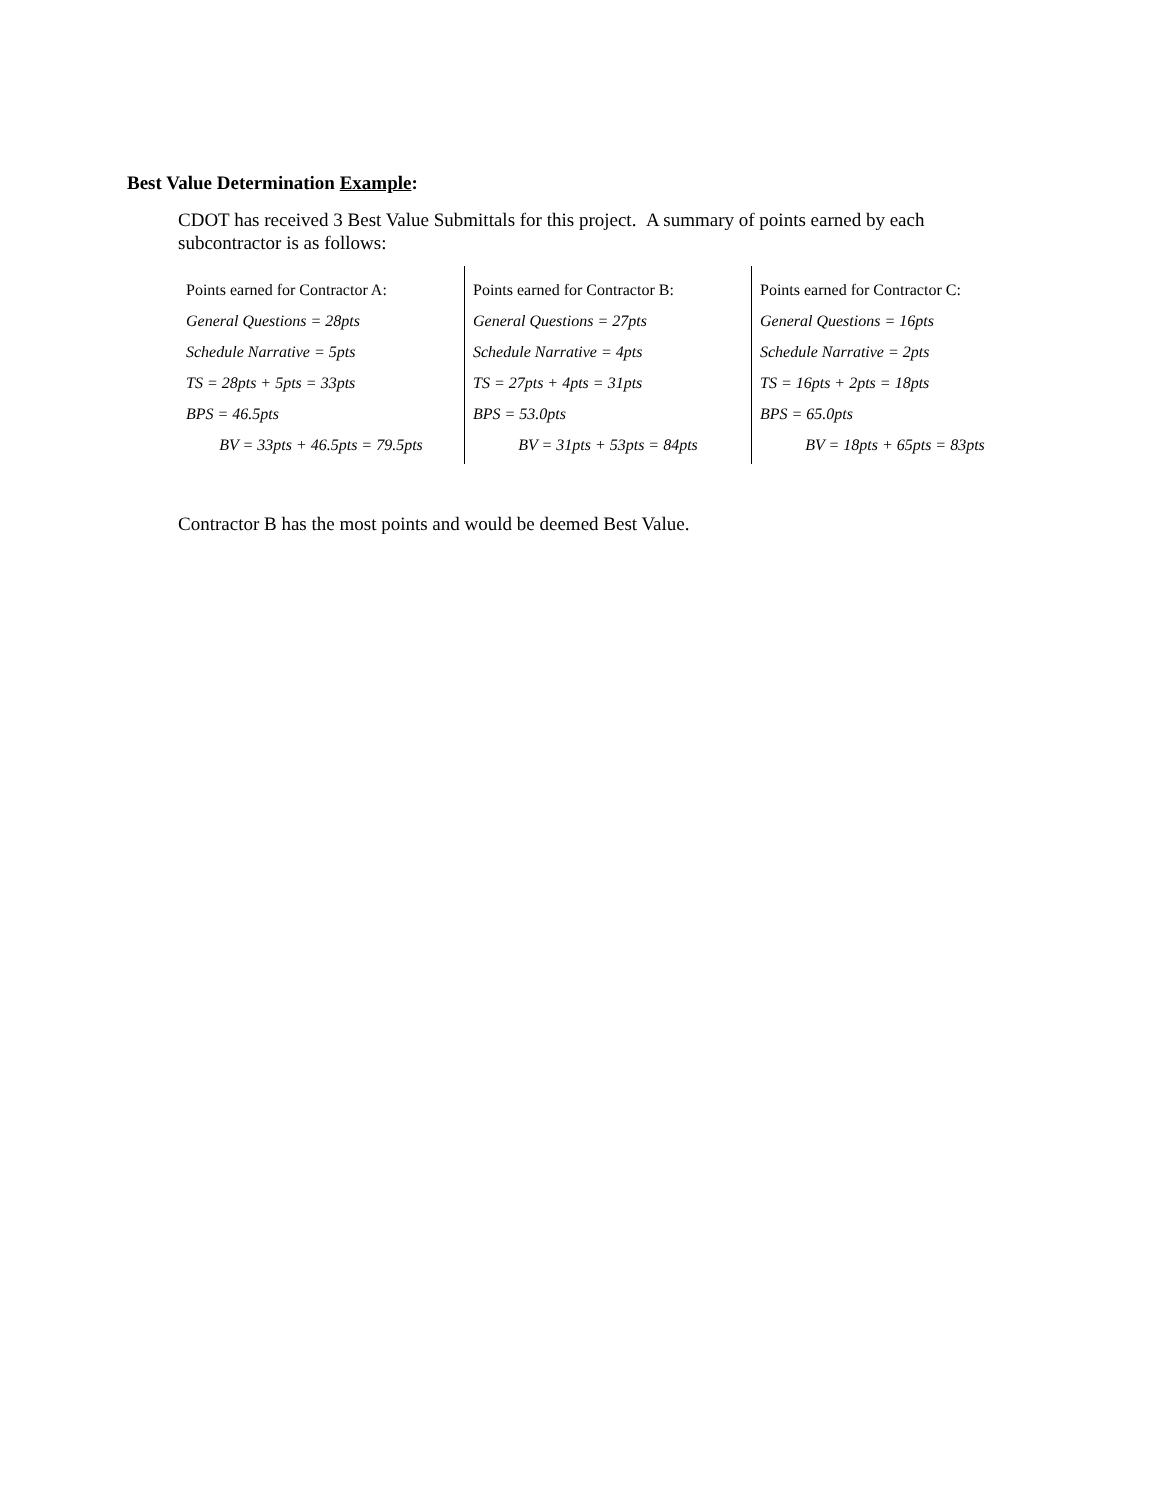Best Value Determination Example:
CDOT has received 3 Best Value Submittals for this project. A summary of points earned by each subcontractor is as follows:
| Points earned for Contractor A: General Questions = 28pts Schedule Narrative = 5pts TS = 28pts + 5pts = 33pts BPS = 46.5pts BV = 33pts + 46.5pts = 79.5pts | Points earned for Contractor B: General Questions = 27pts Schedule Narrative = 4pts TS = 27pts + 4pts = 31pts BPS = 53.0pts BV = 31pts + 53pts = 84pts | Points earned for Contractor C: General Questions = 16pts Schedule Narrative = 2pts TS = 16pts + 2pts = 18pts BPS = 65.0pts BV = 18pts + 65pts = 83pts |
Contractor B has the most points and would be deemed Best Value.